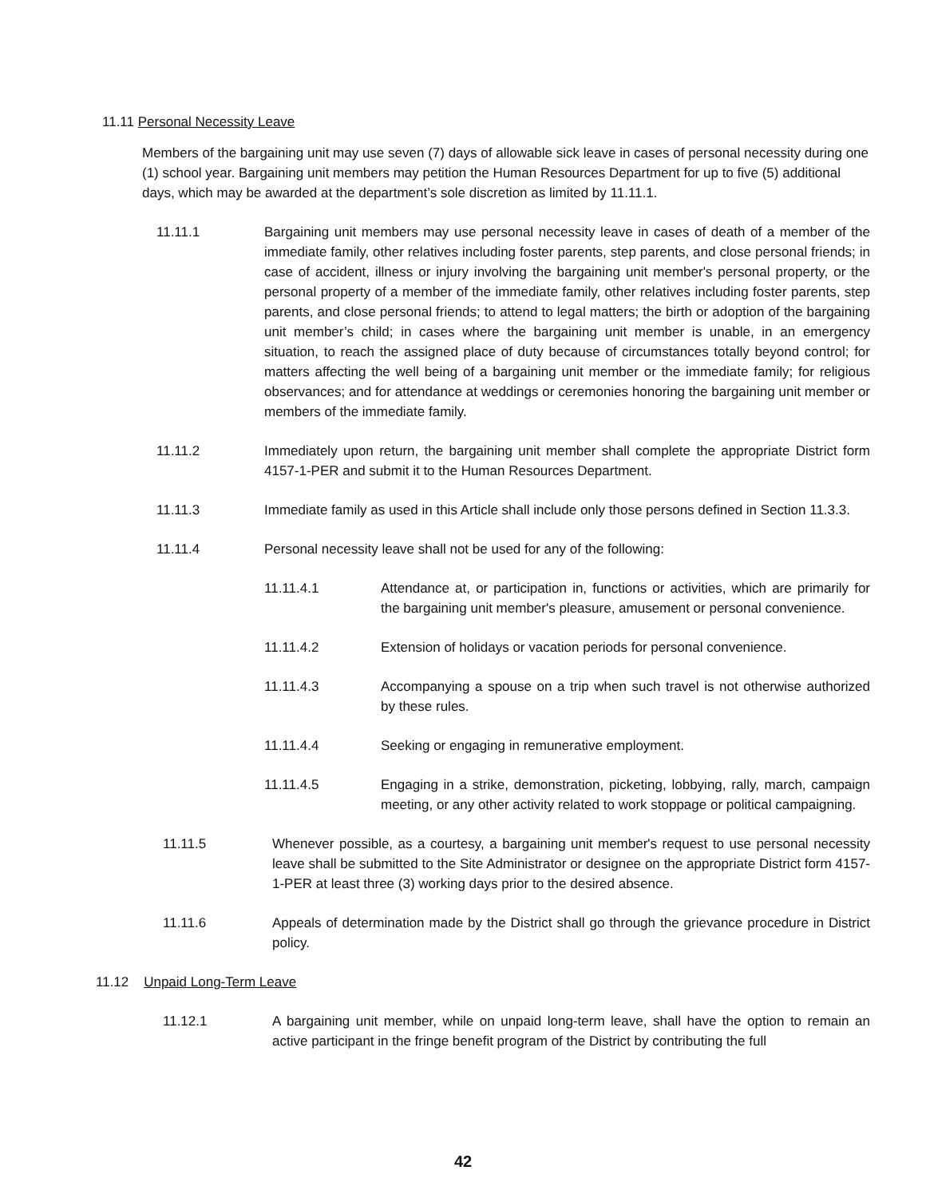11.11 Personal Necessity Leave
Members of the bargaining unit may use seven (7) days of allowable sick leave in cases of personal necessity during one (1) school year. Bargaining unit members may petition the Human Resources Department for up to five (5) additional days, which may be awarded at the department’s sole discretion as limited by 11.11.1.
11.11.1 Bargaining unit members may use personal necessity leave in cases of death of a member of the immediate family, other relatives including foster parents, step parents, and close personal friends; in case of accident, illness or injury involving the bargaining unit member's personal property, or the personal property of a member of the immediate family, other relatives including foster parents, step parents, and close personal friends; to attend to legal matters; the birth or adoption of the bargaining unit member’s child; in cases where the bargaining unit member is unable, in an emergency situation, to reach the assigned place of duty because of circumstances totally beyond control; for matters affecting the well being of a bargaining unit member or the immediate family; for religious observances; and for attendance at weddings or ceremonies honoring the bargaining unit member or members of the immediate family.
11.11.2 Immediately upon return, the bargaining unit member shall complete the appropriate District form 4157-1-PER and submit it to the Human Resources Department.
11.11.3 Immediate family as used in this Article shall include only those persons defined in Section 11.3.3.
11.11.4 Personal necessity leave shall not be used for any of the following:
11.11.4.1 Attendance at, or participation in, functions or activities, which are primarily for the bargaining unit member's pleasure, amusement or personal convenience.
11.11.4.2 Extension of holidays or vacation periods for personal convenience.
11.11.4.3 Accompanying a spouse on a trip when such travel is not otherwise authorized by these rules.
11.11.4.4 Seeking or engaging in remunerative employment.
11.11.4.5 Engaging in a strike, demonstration, picketing, lobbying, rally, march, campaign meeting, or any other activity related to work stoppage or political campaigning.
11.11.5 Whenever possible, as a courtesy, a bargaining unit member's request to use personal necessity leave shall be submitted to the Site Administrator or designee on the appropriate District form 4157-1-PER at least three (3) working days prior to the desired absence.
11.11.6 Appeals of determination made by the District shall go through the grievance procedure in District policy.
11.12 Unpaid Long-Term Leave
11.12.1 A bargaining unit member, while on unpaid long-term leave, shall have the option to remain an active participant in the fringe benefit program of the District by contributing the full
42